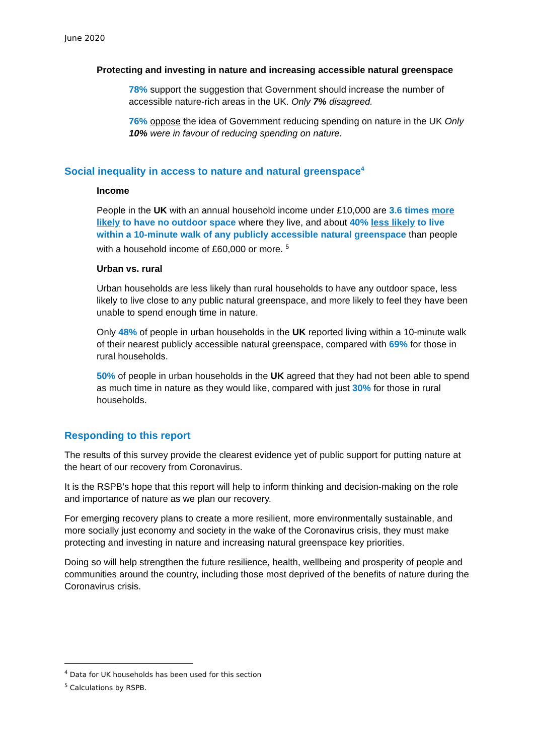June 2020
Protecting and investing in nature and increasing accessible natural greenspace
78% support the suggestion that Government should increase the number of accessible nature-rich areas in the UK. Only 7% disagreed.
76% oppose the idea of Government reducing spending on nature in the UK Only 10% were in favour of reducing spending on nature.
Social inequality in access to nature and natural greenspace<sup>4</sup>
Income
People in the UK with an annual household income under £10,000 are 3.6 times more likely to have no outdoor space where they live, and about 40% less likely to live within a 10-minute walk of any publicly accessible natural greenspace than people with a household income of £60,000 or more. <sup>5</sup>
Urban vs. rural
Urban households are less likely than rural households to have any outdoor space, less likely to live close to any public natural greenspace, and more likely to feel they have been unable to spend enough time in nature.
Only 48% of people in urban households in the UK reported living within a 10-minute walk of their nearest publicly accessible natural greenspace, compared with 69% for those in rural households.
50% of people in urban households in the UK agreed that they had not been able to spend as much time in nature as they would like, compared with just 30% for those in rural households.
Responding to this report
The results of this survey provide the clearest evidence yet of public support for putting nature at the heart of our recovery from Coronavirus.
It is the RSPB’s hope that this report will help to inform thinking and decision-making on the role and importance of nature as we plan our recovery.
For emerging recovery plans to create a more resilient, more environmentally sustainable, and more socially just economy and society in the wake of the Coronavirus crisis, they must make protecting and investing in nature and increasing natural greenspace key priorities.
Doing so will help strengthen the future resilience, health, wellbeing and prosperity of people and communities around the country, including those most deprived of the benefits of nature during the Coronavirus crisis.
<sup>4</sup> Data for UK households has been used for this section
<sup>5</sup> Calculations by RSPB.